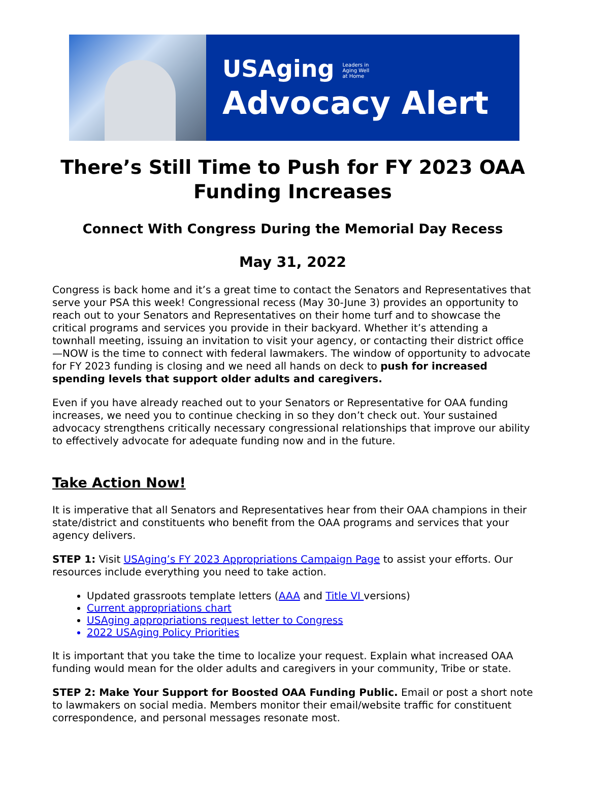USAging Leaders in
Aging Well
at Home
Advocacy Alert
There’s Still Time to Push for FY 2023 OAA Funding Increases
Connect With Congress During the Memorial Day Recess
May 31, 2022
Congress is back home and it’s a great time to contact the Senators and Representatives that serve your PSA this week! Congressional recess (May 30-June 3) provides an opportunity to reach out to your Senators and Representatives on their home turf and to showcase the critical programs and services you provide in their backyard. Whether it’s attending a townhall meeting, issuing an invitation to visit your agency, or contacting their district office—NOW is the time to connect with federal lawmakers. The window of opportunity to advocate for FY 2023 funding is closing and we need all hands on deck to push for increased spending levels that support older adults and caregivers.
Even if you have already reached out to your Senators or Representative for OAA funding increases, we need you to continue checking in so they don’t check out. Your sustained advocacy strengthens critically necessary congressional relationships that improve our ability to effectively advocate for adequate funding now and in the future.
Take Action Now!
It is imperative that all Senators and Representatives hear from their OAA champions in their state/district and constituents who benefit from the OAA programs and services that your agency delivers.
STEP 1: Visit USAging’s FY 2023 Appropriations Campaign Page to assist your efforts. Our resources include everything you need to take action.
Updated grassroots template letters (AAA and Title VI versions)
Current appropriations chart
USAging appropriations request letter to Congress
2022 USAging Policy Priorities
It is important that you take the time to localize your request. Explain what increased OAA funding would mean for the older adults and caregivers in your community, Tribe or state.
STEP 2: Make Your Support for Boosted OAA Funding Public. Email or post a short note to lawmakers on social media. Members monitor their email/website traffic for constituent correspondence, and personal messages resonate most.